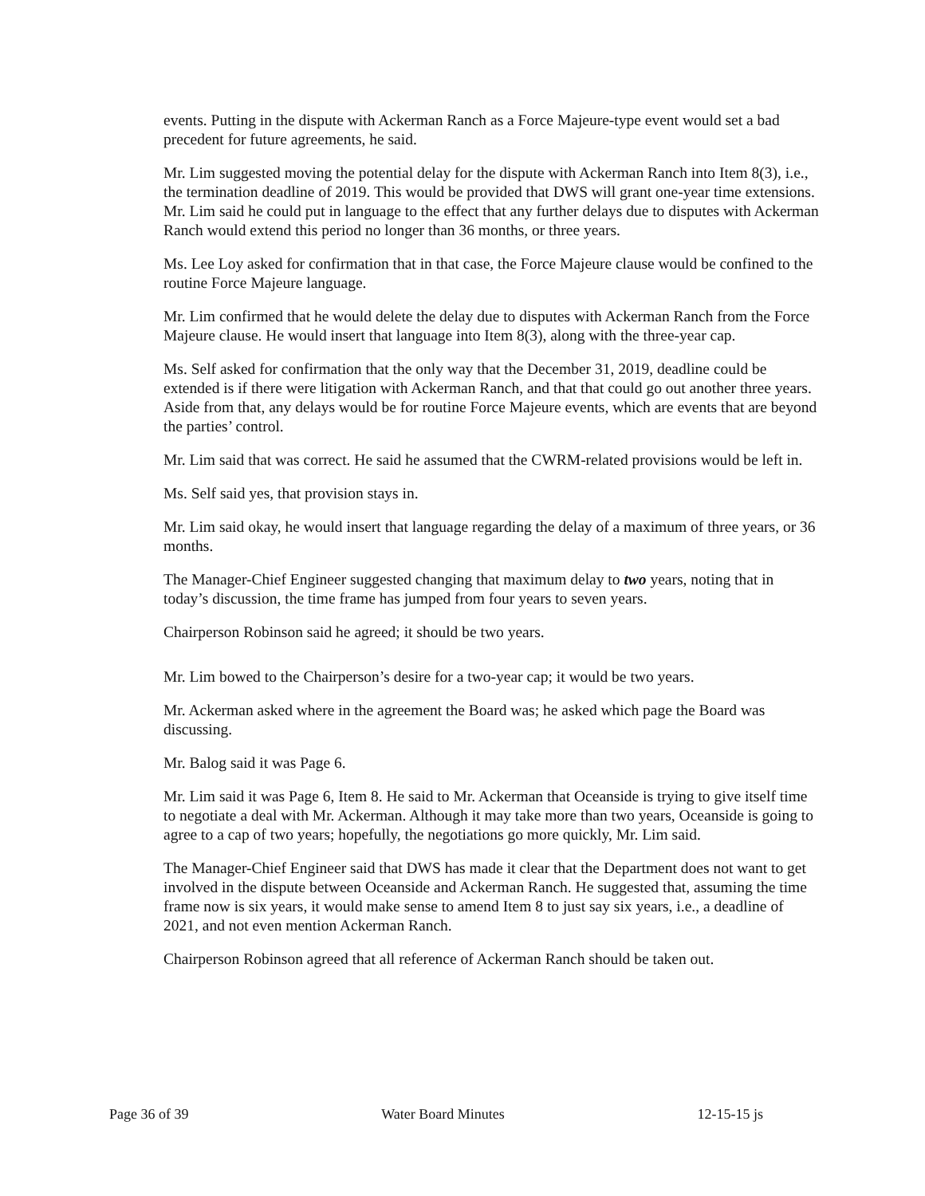events. Putting in the dispute with Ackerman Ranch as a Force Majeure-type event would set a bad precedent for future agreements, he said.
Mr. Lim suggested moving the potential delay for the dispute with Ackerman Ranch into Item 8(3), i.e., the termination deadline of 2019. This would be provided that DWS will grant one-year time extensions. Mr. Lim said he could put in language to the effect that any further delays due to disputes with Ackerman Ranch would extend this period no longer than 36 months, or three years.
Ms. Lee Loy asked for confirmation that in that case, the Force Majeure clause would be confined to the routine Force Majeure language.
Mr. Lim confirmed that he would delete the delay due to disputes with Ackerman Ranch from the Force Majeure clause. He would insert that language into Item 8(3), along with the three-year cap.
Ms. Self asked for confirmation that the only way that the December 31, 2019, deadline could be extended is if there were litigation with Ackerman Ranch, and that that could go out another three years. Aside from that, any delays would be for routine Force Majeure events, which are events that are beyond the parties’ control.
Mr. Lim said that was correct. He said he assumed that the CWRM-related provisions would be left in.
Ms. Self said yes, that provision stays in.
Mr. Lim said okay, he would insert that language regarding the delay of a maximum of three years, or 36 months.
The Manager-Chief Engineer suggested changing that maximum delay to two years, noting that in today’s discussion, the time frame has jumped from four years to seven years.
Chairperson Robinson said he agreed; it should be two years.
Mr. Lim bowed to the Chairperson’s desire for a two-year cap; it would be two years.
Mr. Ackerman asked where in the agreement the Board was; he asked which page the Board was discussing.
Mr. Balog said it was Page 6.
Mr. Lim said it was Page 6, Item 8. He said to Mr. Ackerman that Oceanside is trying to give itself time to negotiate a deal with Mr. Ackerman. Although it may take more than two years, Oceanside is going to agree to a cap of two years; hopefully, the negotiations go more quickly, Mr. Lim said.
The Manager-Chief Engineer said that DWS has made it clear that the Department does not want to get involved in the dispute between Oceanside and Ackerman Ranch. He suggested that, assuming the time frame now is six years, it would make sense to amend Item 8 to just say six years, i.e., a deadline of 2021, and not even mention Ackerman Ranch.
Chairperson Robinson agreed that all reference of Ackerman Ranch should be taken out.
Page 36 of 39 Water Board Minutes 12-15-15 js